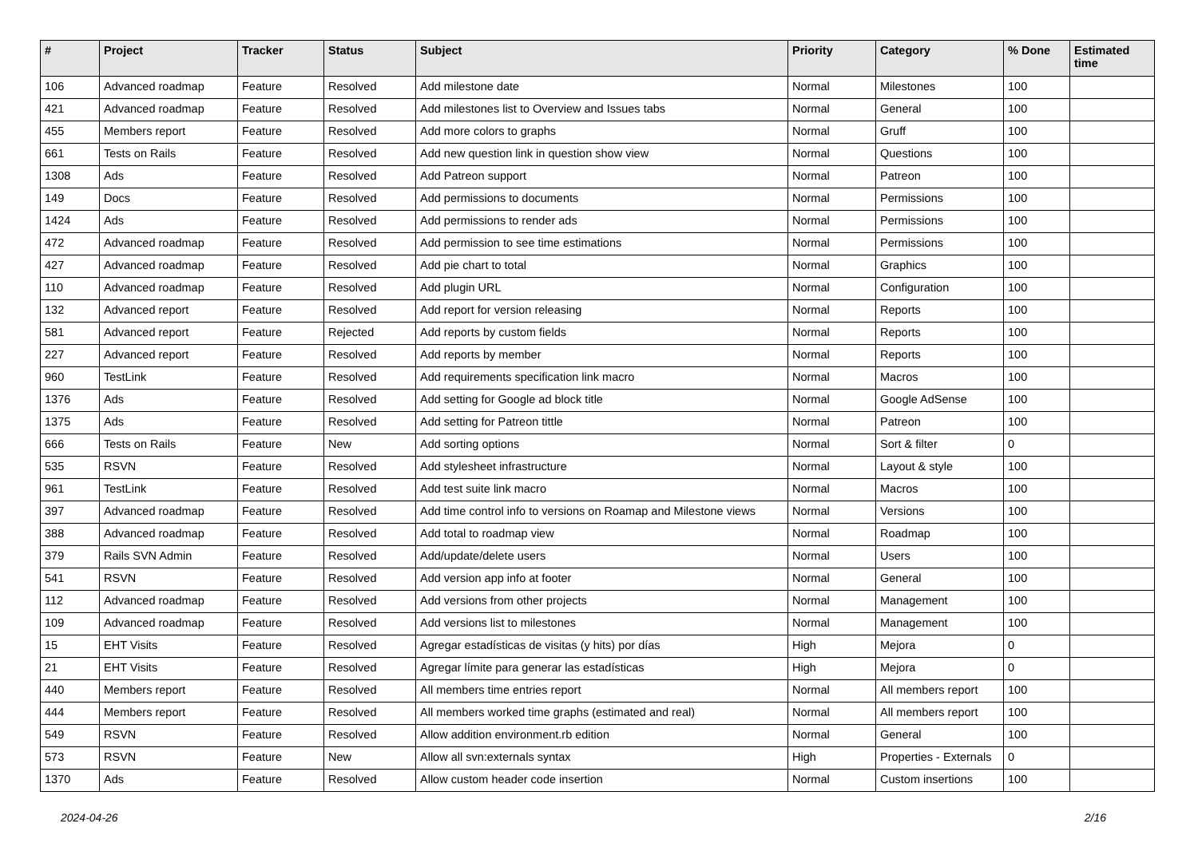| # | Project | Tracker | Status | Subject | Priority | Category | % Done | Estimated time |
| --- | --- | --- | --- | --- | --- | --- | --- | --- |
| 106 | Advanced roadmap | Feature | Resolved | Add milestone date | Normal | Milestones | 100 | |
| 421 | Advanced roadmap | Feature | Resolved | Add milestones list to Overview and Issues tabs | Normal | General | 100 | |
| 455 | Members report | Feature | Resolved | Add more colors to graphs | Normal | Gruff | 100 | |
| 661 | Tests on Rails | Feature | Resolved | Add new question link in question show view | Normal | Questions | 100 | |
| 1308 | Ads | Feature | Resolved | Add Patreon support | Normal | Patreon | 100 | |
| 149 | Docs | Feature | Resolved | Add permissions to documents | Normal | Permissions | 100 | |
| 1424 | Ads | Feature | Resolved | Add permissions to render ads | Normal | Permissions | 100 | |
| 472 | Advanced roadmap | Feature | Resolved | Add permission to see time estimations | Normal | Permissions | 100 | |
| 427 | Advanced roadmap | Feature | Resolved | Add pie chart to total | Normal | Graphics | 100 | |
| 110 | Advanced roadmap | Feature | Resolved | Add plugin URL | Normal | Configuration | 100 | |
| 132 | Advanced report | Feature | Resolved | Add report for version releasing | Normal | Reports | 100 | |
| 581 | Advanced report | Feature | Rejected | Add reports by custom fields | Normal | Reports | 100 | |
| 227 | Advanced report | Feature | Resolved | Add reports by member | Normal | Reports | 100 | |
| 960 | TestLink | Feature | Resolved | Add requirements specification link macro | Normal | Macros | 100 | |
| 1376 | Ads | Feature | Resolved | Add setting for Google ad block title | Normal | Google AdSense | 100 | |
| 1375 | Ads | Feature | Resolved | Add setting for Patreon tittle | Normal | Patreon | 100 | |
| 666 | Tests on Rails | Feature | New | Add sorting options | Normal | Sort & filter | 0 | |
| 535 | RSVN | Feature | Resolved | Add stylesheet infrastructure | Normal | Layout & style | 100 | |
| 961 | TestLink | Feature | Resolved | Add test suite link macro | Normal | Macros | 100 | |
| 397 | Advanced roadmap | Feature | Resolved | Add time control info to versions on Roamap and Milestone views | Normal | Versions | 100 | |
| 388 | Advanced roadmap | Feature | Resolved | Add total to roadmap view | Normal | Roadmap | 100 | |
| 379 | Rails SVN Admin | Feature | Resolved | Add/update/delete users | Normal | Users | 100 | |
| 541 | RSVN | Feature | Resolved | Add version app info at footer | Normal | General | 100 | |
| 112 | Advanced roadmap | Feature | Resolved | Add versions from other projects | Normal | Management | 100 | |
| 109 | Advanced roadmap | Feature | Resolved | Add versions list to milestones | Normal | Management | 100 | |
| 15 | EHT Visits | Feature | Resolved | Agregar estadísticas de visitas (y hits) por días | High | Mejora | 0 | |
| 21 | EHT Visits | Feature | Resolved | Agregar límite para generar las estadísticas | High | Mejora | 0 | |
| 440 | Members report | Feature | Resolved | All members time entries report | Normal | All members report | 100 | |
| 444 | Members report | Feature | Resolved | All members worked time graphs (estimated and real) | Normal | All members report | 100 | |
| 549 | RSVN | Feature | Resolved | Allow addition environment.rb edition | Normal | General | 100 | |
| 573 | RSVN | Feature | New | Allow all svn:externals syntax | High | Properties - Externals | 0 | |
| 1370 | Ads | Feature | Resolved | Allow custom header code insertion | Normal | Custom insertions | 100 | |
2024-04-26 2/16